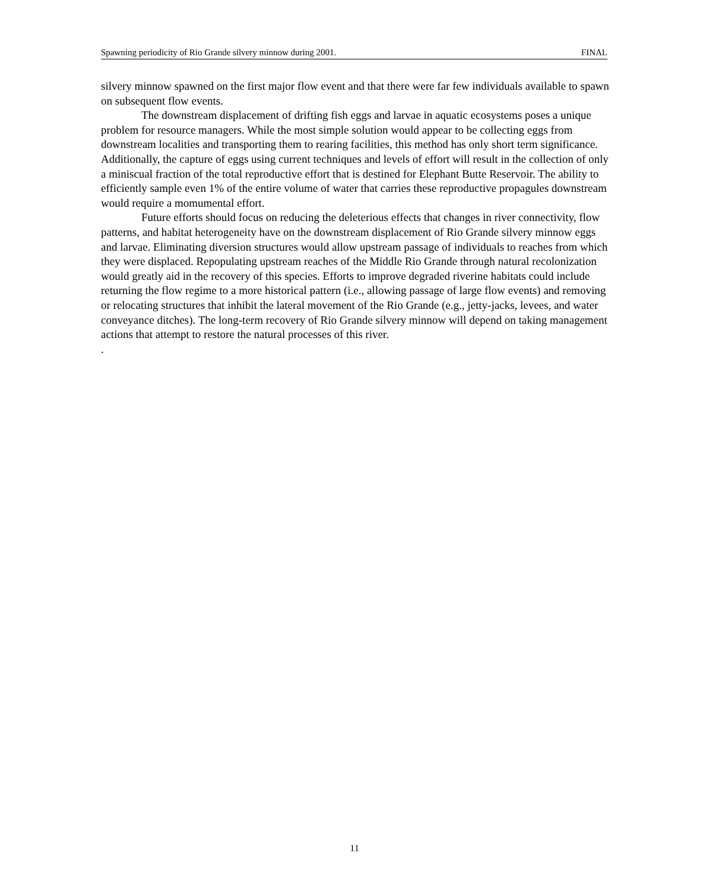Spawning periodicity of Rio Grande silvery minnow during 2001. FINAL
silvery minnow spawned on the first major flow event and that there were far few individuals available to spawn on subsequent flow events.
The downstream displacement of drifting fish eggs and larvae in aquatic ecosystems poses a unique problem for resource managers. While the most simple solution would appear to be collecting eggs from downstream localities and transporting them to rearing facilities, this method has only short term significance. Additionally, the capture of eggs using current techniques and levels of effort will result in the collection of only a miniscual fraction of the total reproductive effort that is destined for Elephant Butte Reservoir. The ability to efficiently sample even 1% of the entire volume of water that carries these reproductive propagules downstream would require a momumental effort.
Future efforts should focus on reducing the deleterious effects that changes in river connectivity, flow patterns, and habitat heterogeneity have on the downstream displacement of Rio Grande silvery minnow eggs and larvae. Eliminating diversion structures would allow upstream passage of individuals to reaches from which they were displaced. Repopulating upstream reaches of the Middle Rio Grande through natural recolonization would greatly aid in the recovery of this species. Efforts to improve degraded riverine habitats could include returning the flow regime to a more historical pattern (i.e., allowing passage of large flow events) and removing or relocating structures that inhibit the lateral movement of the Rio Grande (e.g., jetty-jacks, levees, and water conveyance ditches). The long-term recovery of Rio Grande silvery minnow will depend on taking management actions that attempt to restore the natural processes of this river.
.
11